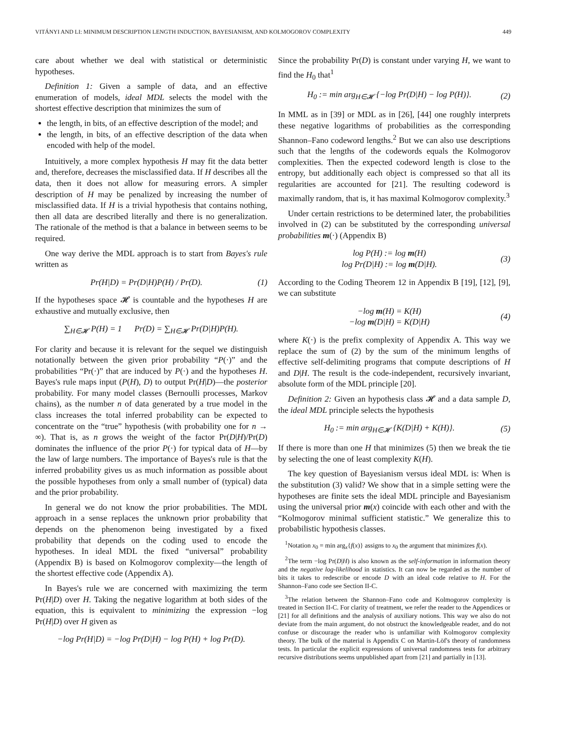VITÁNYI AND LI: MINIMUM DESCRIPTION LENGTH INDUCTION, BAYESIANISM, AND KOLMOGOROV COMPLEXITY 449
care about whether we deal with statistical or deterministic hypotheses.
Definition 1: Given a sample of data, and an effective enumeration of models, ideal MDL selects the model with the shortest effective description that minimizes the sum of
the length, in bits, of an effective description of the model; and
the length, in bits, of an effective description of the data when encoded with help of the model.
Intuitively, a more complex hypothesis H may fit the data better and, therefore, decreases the misclassified data. If H describes all the data, then it does not allow for measuring errors. A simpler description of H may be penalized by increasing the number of misclassified data. If H is a trivial hypothesis that contains nothing, then all data are described literally and there is no generalization. The rationale of the method is that a balance in between seems to be required.
One way derive the MDL approach is to start from Bayes's rule written as
Pr(H|D) = Pr(D|H)P(H) / Pr(D). (1)
If the hypotheses space 𝓗 is countable and the hypotheses H are exhaustive and mutually exclusive, then
∑<sub>H∈𝓗</sub> P(H) = 1 Pr(D) = ∑<sub>H∈𝓗</sub> Pr(D|H)P(H).
For clarity and because it is relevant for the sequel we distinguish notationally between the given prior probability “P(·)” and the probabilities “Pr(·)” that are induced by P(·) and the hypotheses H. Bayes's rule maps input (P(H), D) to output Pr(H|D)—the posterior probability. For many model classes (Bernoulli processes, Markov chains), as the number n of data generated by a true model in the class increases the total inferred probability can be expected to concentrate on the “true” hypothesis (with probability one for n → ∞). That is, as n grows the weight of the factor Pr(D|H)/Pr(D) dominates the influence of the prior P(·) for typical data of H—by the law of large numbers. The importance of Bayes's rule is that the inferred probability gives us as much information as possible about the possible hypotheses from only a small number of (typical) data and the prior probability.
In general we do not know the prior probabilities. The MDL approach in a sense replaces the unknown prior probability that depends on the phenomenon being investigated by a fixed probability that depends on the coding used to encode the hypotheses. In ideal MDL the fixed “universal” probability (Appendix B) is based on Kolmogorov complexity—the length of the shortest effective code (Appendix A).
In Bayes's rule we are concerned with maximizing the term Pr(H|D) over H. Taking the negative logarithm at both sides of the equation, this is equivalent to minimizing the expression −log Pr(H|D) over H given as
−log Pr(H|D) = −log Pr(D|H) − log P(H) + log Pr(D).
Since the probability Pr(D) is constant under varying H, we want to find the H<sub>0</sub> that<sup>1</sup>
H<sub>0</sub> := min arg<sub>H∈𝓗</sub> {−log Pr(D|H) − log P(H)}. (2)
In MML as in [39] or MDL as in [26], [44] one roughly interprets these negative logarithms of probabilities as the corresponding Shannon–Fano codeword lengths.<sup>2</sup> But we can also use descriptions such that the lengths of the codewords equals the Kolmogorov complexities. Then the expected codeword length is close to the entropy, but additionally each object is compressed so that all its regularities are accounted for [21]. The resulting codeword is maximally random, that is, it has maximal Kolmogorov complexity.<sup>3</sup>
Under certain restrictions to be determined later, the probabilities involved in (2) can be substituted by the corresponding universal probabilities m(·) (Appendix B)
log P(H) := log m(H)
log Pr(D|H) := log m(D|H). (3)
According to the Coding Theorem 12 in Appendix B [19], [12], [9], we can substitute
−log m(H) = K(H)
−log m(D|H) = K(D|H) (4)
where K(·) is the prefix complexity of Appendix A. This way we replace the sum of (2) by the sum of the minimum lengths of effective self-delimiting programs that compute descriptions of H and D|H. The result is the code-independent, recursively invariant, absolute form of the MDL principle [20].
Definition 2: Given an hypothesis class 𝓗 and a data sample D, the ideal MDL principle selects the hypothesis
H<sub>0</sub> := min arg<sub>H∈𝓗</sub> {K(D|H) + K(H)}. (5)
If there is more than one H that minimizes (5) then we break the tie by selecting the one of least complexity K(H).
The key question of Bayesianism versus ideal MDL is: When is the substitution (3) valid? We show that in a simple setting were the hypotheses are finite sets the ideal MDL principle and Bayesianism using the universal prior m(x) coincide with each other and with the “Kolmogorov minimal sufficient statistic.” We generalize this to probabilistic hypothesis classes.
<sup>1</sup> Notation x<sub>0</sub> = min arg<sub>x</sub>{f(x)} assigns to x<sub>0</sub> the argument that minimizes f(x).
<sup>2</sup> The term −log Pr(D|H) is also known as the self-information in information theory and the negative log-likelihood in statistics. It can now be regarded as the number of bits it takes to redescribe or encode D with an ideal code relative to H. For the Shannon–Fano code see Section II-C.
<sup>3</sup> The relation between the Shannon–Fano code and Kolmogorov complexity is treated in Section II-C. For clarity of treatment, we refer the reader to the Appendices or [21] for all definitions and the analysis of auxiliary notions. This way we also do not deviate from the main argument, do not obstruct the knowledgeable reader, and do not confuse or discourage the reader who is unfamiliar with Kolmogorov complexity theory. The bulk of the material is Appendix C on Martin-Löf's theory of randomness tests. In particular the explicit expressions of universal randomness tests for arbitrary recursive distributions seems unpublished apart from [21] and partially in [13].